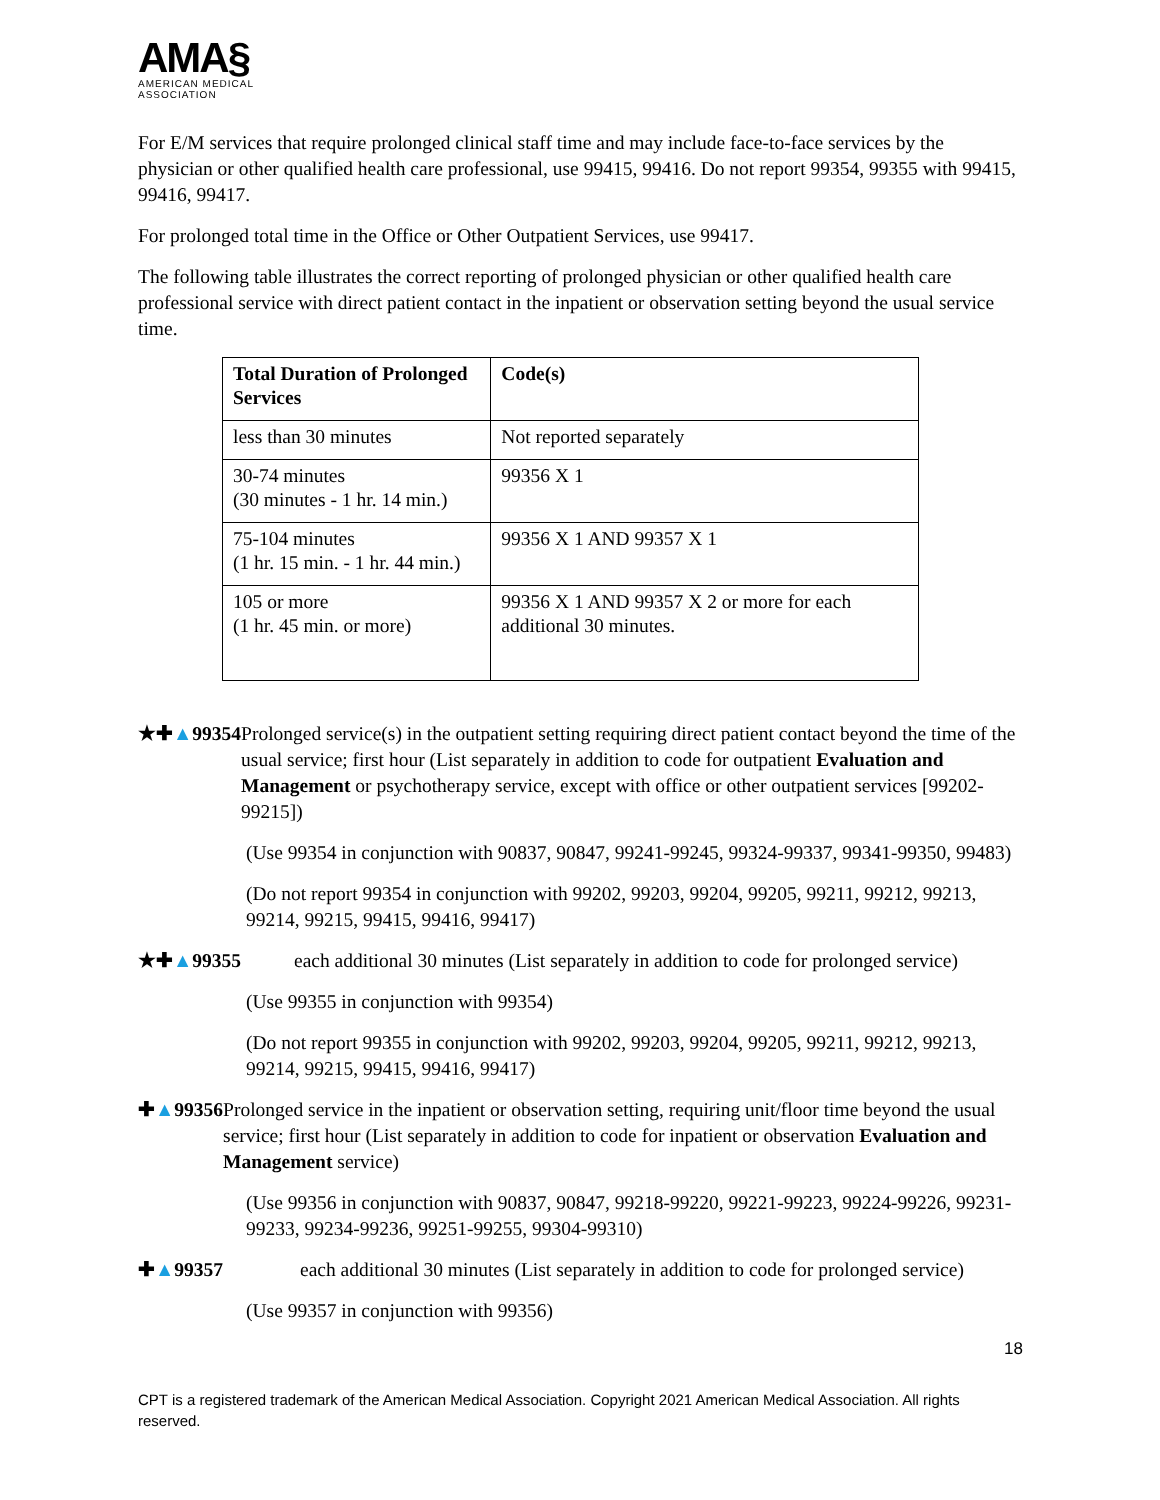AMA§
AMERICAN MEDICAL
ASSOCIATION
For E/M services that require prolonged clinical staff time and may include face-to-face services by the physician or other qualified health care professional, use 99415, 99416. Do not report 99354, 99355 with 99415, 99416, 99417.
For prolonged total time in the Office or Other Outpatient Services, use 99417.
The following table illustrates the correct reporting of prolonged physician or other qualified health care professional service with direct patient contact in the inpatient or observation setting beyond the usual service time.
| Total Duration of Prolonged Services | Code(s) |
| --- | --- |
| less than 30 minutes | Not reported separately |
| 30-74 minutes (30 minutes - 1 hr. 14 min.) | 99356 X 1 |
| 75-104 minutes (1 hr. 15 min. - 1 hr. 44 min.) | 99356 X 1 AND 99357 X 1 |
| 105 or more (1 hr. 45 min. or more) | 99356 X 1 AND 99357 X 2 or more for each additional 30 minutes. |
★✚▲99354 Prolonged service(s) in the outpatient setting requiring direct patient contact beyond the time of the usual service; first hour (List separately in addition to code for outpatient Evaluation and Management or psychotherapy service, except with office or other outpatient services [99202-99215])
(Use 99354 in conjunction with 90837, 90847, 99241-99245, 99324-99337, 99341-99350, 99483)
(Do not report 99354 in conjunction with 99202, 99203, 99204, 99205, 99211, 99212, 99213, 99214, 99215, 99415, 99416, 99417)
★✚▲99355 each additional 30 minutes (List separately in addition to code for prolonged service)
(Use 99355 in conjunction with 99354)
(Do not report 99355 in conjunction with 99202, 99203, 99204, 99205, 99211, 99212, 99213, 99214, 99215, 99415, 99416, 99417)
✚▲99356 Prolonged service in the inpatient or observation setting, requiring unit/floor time beyond the usual service; first hour (List separately in addition to code for inpatient or observation Evaluation and Management service)
(Use 99356 in conjunction with 90837, 90847, 99218-99220, 99221-99223, 99224-99226, 99231-99233, 99234-99236, 99251-99255, 99304-99310)
✚▲99357 each additional 30 minutes (List separately in addition to code for prolonged service)
(Use 99357 in conjunction with 99356)
18
CPT is a registered trademark of the American Medical Association. Copyright 2021 American Medical Association. All rights reserved.